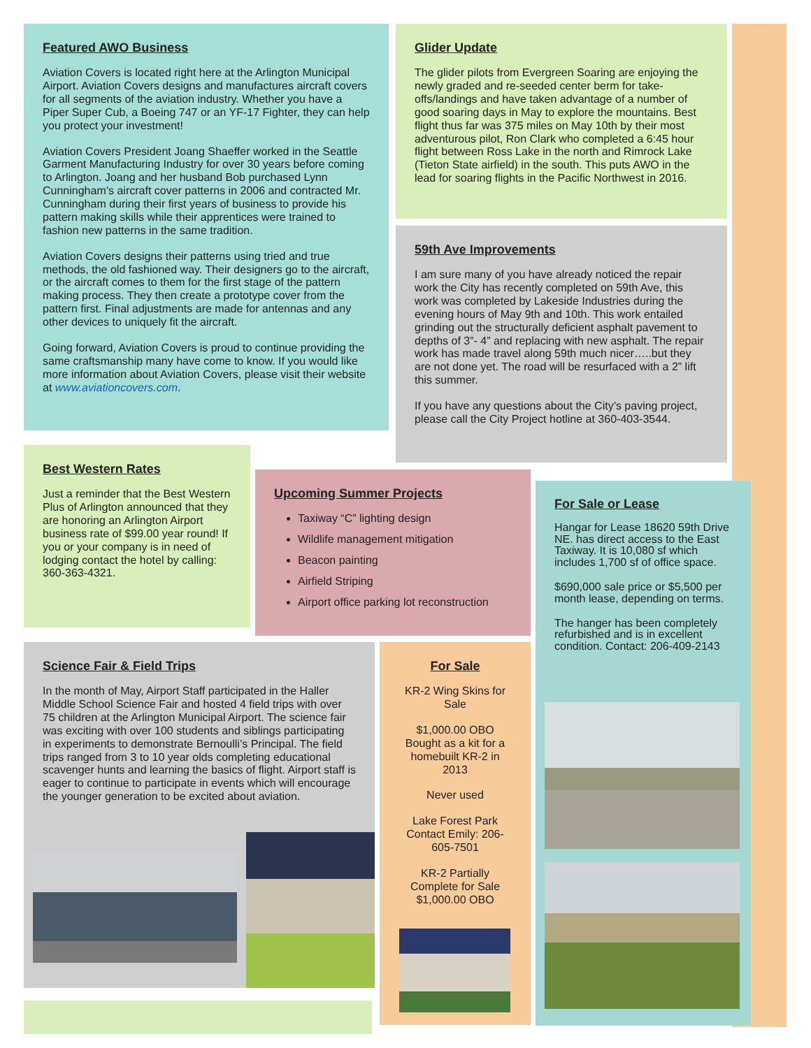Featured AWO Business
Aviation Covers is located right here at the Arlington Municipal Airport. Aviation Covers designs and manufactures aircraft covers for all segments of the aviation industry. Whether you have a Piper Super Cub, a Boeing 747 or an YF-17 Fighter, they can help you protect your investment!
Aviation Covers President Joang Shaeffer worked in the Seattle Garment Manufacturing Industry for over 30 years before coming to Arlington. Joang and her husband Bob purchased Lynn Cunningham’s aircraft cover patterns in 2006 and contracted Mr. Cunningham during their first years of business to provide his pattern making skills while their apprentices were trained to fashion new patterns in the same tradition.
Aviation Covers designs their patterns using tried and true methods, the old fashioned way. Their designers go to the aircraft, or the aircraft comes to them for the first stage of the pattern making process. They then create a prototype cover from the pattern first. Final adjustments are made for antennas and any other devices to uniquely fit the aircraft.
Going forward, Aviation Covers is proud to continue providing the same craftsmanship many have come to know. If you would like more information about Aviation Covers, please visit their website at www.aviationcovers.com.
Glider Update
The glider pilots from Evergreen Soaring are enjoying the newly graded and re-seeded center berm for take-offs/landings and have taken advantage of a number of good soaring days in May to explore the mountains. Best flight thus far was 375 miles on May 10th by their most adventurous pilot, Ron Clark who completed a 6:45 hour flight between Ross Lake in the north and Rimrock Lake (Tieton State airfield) in the south. This puts AWO in the lead for soaring flights in the Pacific Northwest in 2016.
59th Ave Improvements
I am sure many of you have already noticed the repair work the City has recently completed on 59th Ave, this work was completed by Lakeside Industries during the evening hours of May 9th and 10th. This work entailed grinding out the structurally deficient asphalt pavement to depths of 3”- 4” and replacing with new asphalt. The repair work has made travel along 59th much nicer…..but they are not done yet. The road will be resurfaced with a 2” lift this summer.
If you have any questions about the City’s paving project, please call the City Project hotline at 360-403-3544.
Best Western Rates
Just a reminder that the Best Western Plus of Arlington announced that they are honoring an Arlington Airport business rate of $99.00 year round! If you or your company is in need of lodging contact the hotel by calling: 360-363-4321.
Upcoming Summer Projects
Taxiway “C” lighting design
Wildlife management mitigation
Beacon painting
Airfield Striping
Airport office parking lot reconstruction
For Sale or Lease
Hangar for Lease 18620 59th Drive NE. has direct access to the East Taxiway. It is 10,080 sf which includes 1,700 sf of office space.
$690,000 sale price or $5,500 per month lease, depending on terms.
The hanger has been completely refurbished and is in excellent condition. Contact: 206-409-2143
Science Fair & Field Trips
In the month of May, Airport Staff participated in the Haller Middle School Science Fair and hosted 4 field trips with over 75 children at the Arlington Municipal Airport. The science fair was exciting with over 100 students and siblings participating in experiments to demonstrate Bernoulli’s Principal. The field trips ranged from 3 to 10 year olds completing educational scavenger hunts and learning the basics of flight. Airport staff is eager to continue to participate in events which will encourage the younger generation to be excited about aviation.
For Sale
KR-2 Wing Skins for Sale
$1,000.00 OBO Bought as a kit for a homebuilt KR-2 in 2013
Never used
Lake Forest Park Contact Emily: 206-605-7501
KR-2 Partially Complete for Sale $1,000.00 OBO